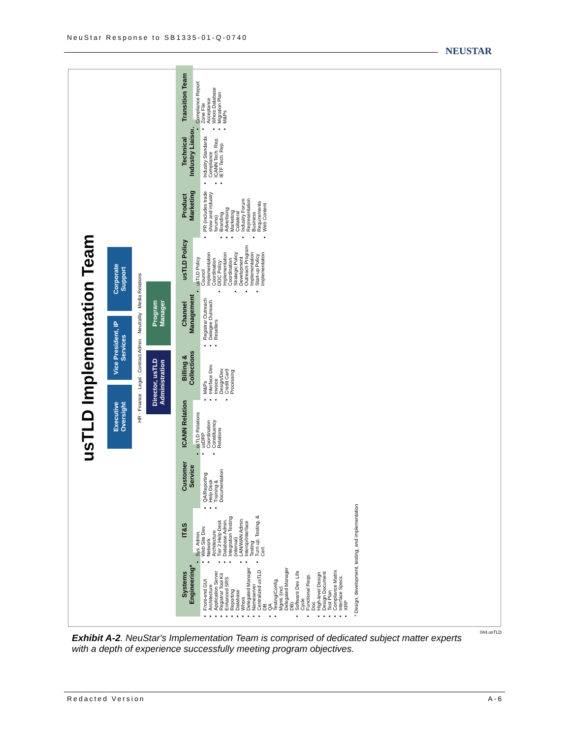NeuStar Response to SB1335-01-Q-0740
NEUSTAR
usTLD Implementation Team
Executive Oversight
Vice President, IP Services
Corporate Support
HR · Finance · Legal · Contract Admin. · Neutrality · Media Relations
Director, usTLD Administration
Program Manager
Systems Engineering*
Front-end GUI
Architecture
Application Server
Registrar Tool Kit
Enhanced SRS
Reporting
Database
Whois
Delegated Manager
Nameserver
Centralized usTLD DB
QA
Testing/Config. Mgmt. (incl. Delegated Manager DB)
Software Dev. Life Cycle
Functional Reqs. Doc.
High-level Design
Design Document
Test Plan
Compliance Matrix
Interface Specs.
XRP
IT&S
Sys. Admin.
Web Site Dev.
Network Architecture
Tier 2 Help Desk
Database Admin.
Integration Testing (internal)
LAN/WAN Admin.
Interop/Interface Testing
Turn up, Testing, & Cert.
Customer Service
QA/Reporting
Help Desk
Training & Documentation
ICANN Relations
ccTLD Relations
usDRP Coordination
Constituency Relations
Billing & Collections
M&Ps
Interface Dev.
Invoice Design/Dev.
Credit Card Processing
Channel Management
Registrar Outreach
Delegee Outreach
Resellers
usTLD Policy
usTLD Policy Council Implementation Coordination
DOC Policy Implementation Coordination
Strategic Policy Development
Outreach Program Implementation
Start-up Policy Implementation
Product Marketing
PR (includes trade show and industry forums)
Branding
Advertising
Marketing Collateral
Industry Forum Representation
Business Requirements
Web Content
Technical Industry Liaison
Industry Standards Compliance
ICANN Tech. Rep.
IETF Tech. Rep.
Transition Team
Compliance Report
Zone File Acceptance
Whois Database
Migration Plan
M&Ps
* Design, development, testing, and implementation
044.usTLD
Exhibit A-2. NeuStar's Implementation Team is comprised of dedicated subject matter experts with a depth of experience successfully meeting program objectives.
Redacted Version A-6